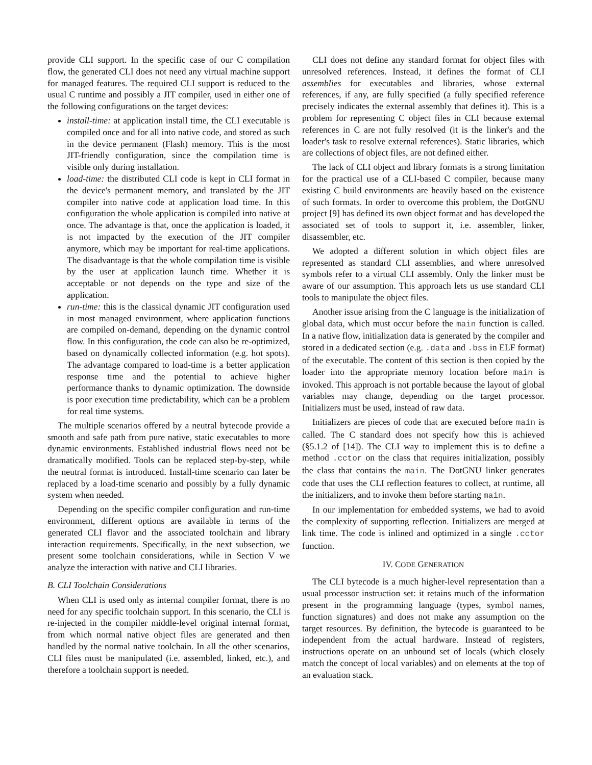provide CLI support. In the specific case of our C compilation flow, the generated CLI does not need any virtual machine support for managed features. The required CLI support is reduced to the usual C runtime and possibly a JIT compiler, used in either one of the following configurations on the target devices:
install-time: at application install time, the CLI executable is compiled once and for all into native code, and stored as such in the device permanent (Flash) memory. This is the most JIT-friendly configuration, since the compilation time is visible only during installation.
load-time: the distributed CLI code is kept in CLI format in the device's permanent memory, and translated by the JIT compiler into native code at application load time. In this configuration the whole application is compiled into native at once. The advantage is that, once the application is loaded, it is not impacted by the execution of the JIT compiler anymore, which may be important for real-time applications. The disadvantage is that the whole compilation time is visible by the user at application launch time. Whether it is acceptable or not depends on the type and size of the application.
run-time: this is the classical dynamic JIT configuration used in most managed environment, where application functions are compiled on-demand, depending on the dynamic control flow. In this configuration, the code can also be re-optimized, based on dynamically collected information (e.g. hot spots). The advantage compared to load-time is a better application response time and the potential to achieve higher performance thanks to dynamic optimization. The downside is poor execution time predictability, which can be a problem for real time systems.
The multiple scenarios offered by a neutral bytecode provide a smooth and safe path from pure native, static executables to more dynamic environments. Established industrial flows need not be dramatically modified. Tools can be replaced step-by-step, while the neutral format is introduced. Install-time scenario can later be replaced by a load-time scenario and possibly by a fully dynamic system when needed.
Depending on the specific compiler configuration and run-time environment, different options are available in terms of the generated CLI flavor and the associated toolchain and library interaction requirements. Specifically, in the next subsection, we present some toolchain considerations, while in Section V we analyze the interaction with native and CLI libraries.
B. CLI Toolchain Considerations
When CLI is used only as internal compiler format, there is no need for any specific toolchain support. In this scenario, the CLI is re-injected in the compiler middle-level original internal format, from which normal native object files are generated and then handled by the normal native toolchain. In all the other scenarios, CLI files must be manipulated (i.e. assembled, linked, etc.), and therefore a toolchain support is needed.
CLI does not define any standard format for object files with unresolved references. Instead, it defines the format of CLI assemblies for executables and libraries, whose external references, if any, are fully specified (a fully specified reference precisely indicates the external assembly that defines it). This is a problem for representing C object files in CLI because external references in C are not fully resolved (it is the linker's and the loader's task to resolve external references). Static libraries, which are collections of object files, are not defined either.
The lack of CLI object and library formats is a strong limitation for the practical use of a CLI-based C compiler, because many existing C build environments are heavily based on the existence of such formats. In order to overcome this problem, the DotGNU project [9] has defined its own object format and has developed the associated set of tools to support it, i.e. assembler, linker, disassembler, etc.
We adopted a different solution in which object files are represented as standard CLI assemblies, and where unresolved symbols refer to a virtual CLI assembly. Only the linker must be aware of our assumption. This approach lets us use standard CLI tools to manipulate the object files.
Another issue arising from the C language is the initialization of global data, which must occur before the main function is called. In a native flow, initialization data is generated by the compiler and stored in a dedicated section (e.g. .data and .bss in ELF format) of the executable. The content of this section is then copied by the loader into the appropriate memory location before main is invoked. This approach is not portable because the layout of global variables may change, depending on the target processor. Initializers must be used, instead of raw data.
Initializers are pieces of code that are executed before main is called. The C standard does not specify how this is achieved (§5.1.2 of [14]). The CLI way to implement this is to define a method .cctor on the class that requires initialization, possibly the class that contains the main. The DotGNU linker generates code that uses the CLI reflection features to collect, at runtime, all the initializers, and to invoke them before starting main.
In our implementation for embedded systems, we had to avoid the complexity of supporting reflection. Initializers are merged at link time. The code is inlined and optimized in a single .cctor function.
IV. CODE GENERATION
The CLI bytecode is a much higher-level representation than a usual processor instruction set: it retains much of the information present in the programming language (types, symbol names, function signatures) and does not make any assumption on the target resources. By definition, the bytecode is guaranteed to be independent from the actual hardware. Instead of registers, instructions operate on an unbound set of locals (which closely match the concept of local variables) and on elements at the top of an evaluation stack.